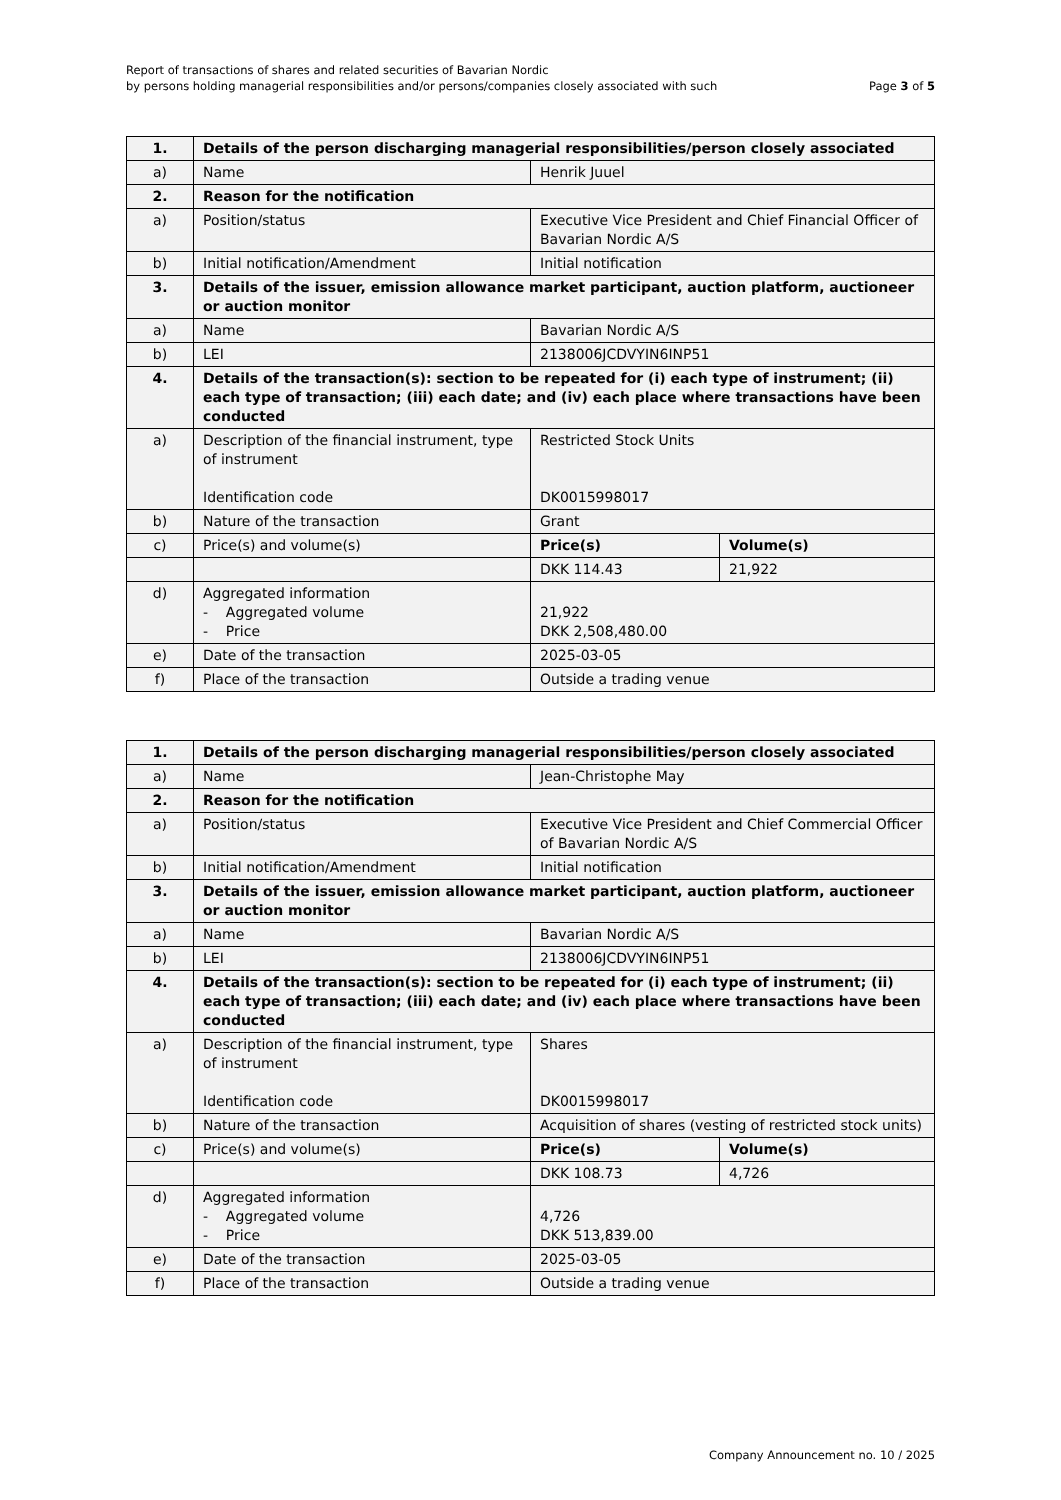Report of transactions of shares and related securities of Bavarian Nordic
by persons holding managerial responsibilities and/or persons/companies closely associated with such
Page 3 of 5
| 1. | Details of the person discharging managerial responsibilities/person closely associated | | |
| a) | Name | Henrik Juuel | |
| 2. | Reason for the notification | | |
| a) | Position/status | Executive Vice President and Chief Financial Officer of Bavarian Nordic A/S | |
| b) | Initial notification/Amendment | Initial notification | |
| 3. | Details of the issuer, emission allowance market participant, auction platform, auctioneer or auction monitor | | |
| a) | Name | Bavarian Nordic A/S | |
| b) | LEI | 2138006JCDVYIN6INP51 | |
| 4. | Details of the transaction(s): section to be repeated for (i) each type of instrument; (ii) each type of transaction; (iii) each date; and (iv) each place where transactions have been conducted | | |
| a) | Description of the financial instrument, type of instrument Identification code | Restricted Stock Units DK0015998017 | |
| b) | Nature of the transaction | Grant | |
| c) | Price(s) and volume(s) | Price(s) | Volume(s) |
| | | DKK 114.43 | 21,922 |
| d) | Aggregated information - Aggregated volume - Price | 21,922 DKK 2,508,480.00 | |
| e) | Date of the transaction | 2025-03-05 | |
| f) | Place of the transaction | Outside a trading venue | |
| 1. | Details of the person discharging managerial responsibilities/person closely associated | | |
| a) | Name | Jean-Christophe May | |
| 2. | Reason for the notification | | |
| a) | Position/status | Executive Vice President and Chief Commercial Officer of Bavarian Nordic A/S | |
| b) | Initial notification/Amendment | Initial notification | |
| 3. | Details of the issuer, emission allowance market participant, auction platform, auctioneer or auction monitor | | |
| a) | Name | Bavarian Nordic A/S | |
| b) | LEI | 2138006JCDVYIN6INP51 | |
| 4. | Details of the transaction(s): section to be repeated for (i) each type of instrument; (ii) each type of transaction; (iii) each date; and (iv) each place where transactions have been conducted | | |
| a) | Description of the financial instrument, type of instrument Identification code | Shares DK0015998017 | |
| b) | Nature of the transaction | Acquisition of shares (vesting of restricted stock units) | |
| c) | Price(s) and volume(s) | Price(s) | Volume(s) |
| | | DKK 108.73 | 4,726 |
| d) | Aggregated information - Aggregated volume - Price | 4,726 DKK 513,839.00 | |
| e) | Date of the transaction | 2025-03-05 | |
| f) | Place of the transaction | Outside a trading venue | |
Company Announcement no. 10 / 2025